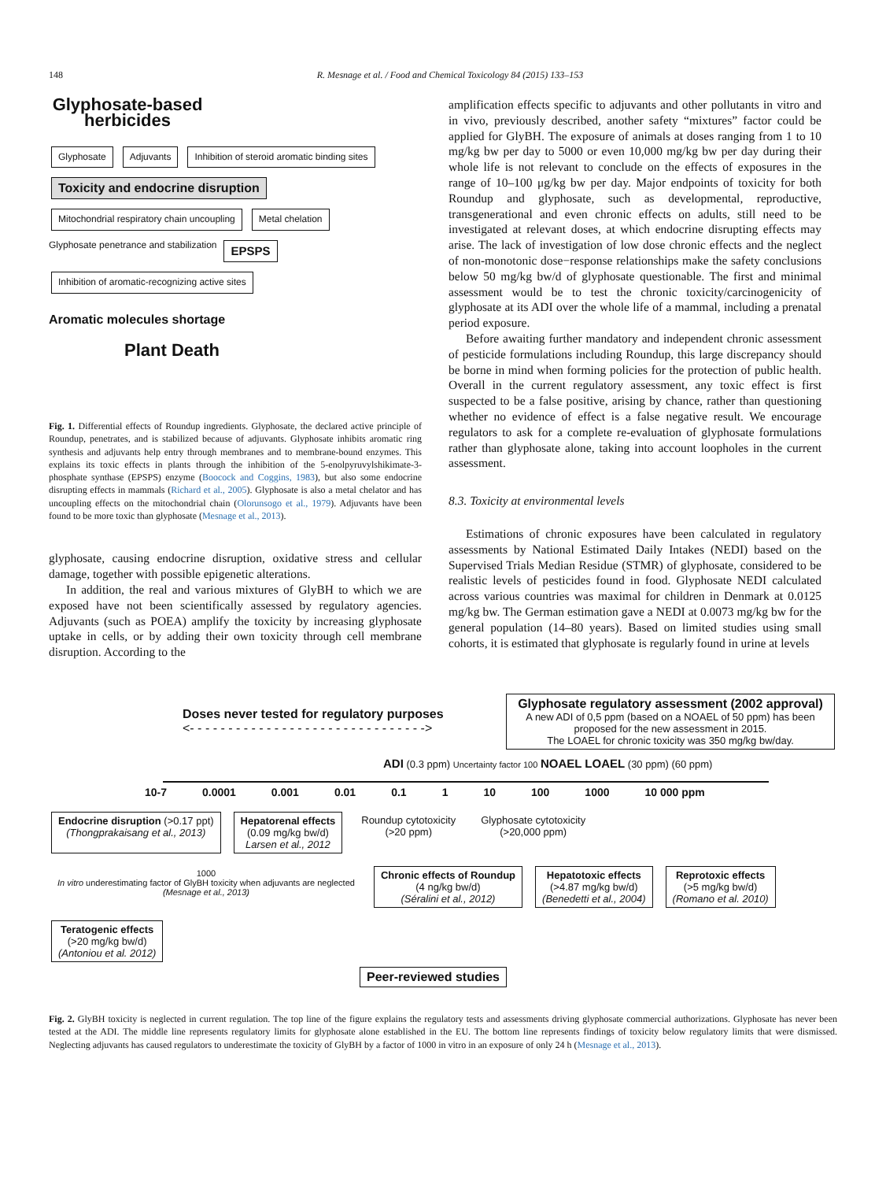148 R. Mesnage et al. / Food and Chemical Toxicology 84 (2015) 133–153
Glyphosate-based herbicides
Glyphosate
Adjuvants
Inhibition of steroid aromatic binding sites
Toxicity and endocrine disruption
Mitochondrial respiratory chain uncoupling
Metal chelation
Glyphosate penetrance and stabilization
EPSPS
Inhibition of aromatic-recognizing active sites
Aromatic molecules shortage
Plant Death
Fig. 1. Differential effects of Roundup ingredients. Glyphosate, the declared active principle of Roundup, penetrates, and is stabilized because of adjuvants. Glyphosate inhibits aromatic ring synthesis and adjuvants help entry through membranes and to membrane-bound enzymes. This explains its toxic effects in plants through the inhibition of the 5-enolpyruvylshikimate-3-phosphate synthase (EPSPS) enzyme (Boocock and Coggins, 1983), but also some endocrine disrupting effects in mammals (Richard et al., 2005). Glyphosate is also a metal chelator and has uncoupling effects on the mitochondrial chain (Olorunsogo et al., 1979). Adjuvants have been found to be more toxic than glyphosate (Mesnage et al., 2013).
glyphosate, causing endocrine disruption, oxidative stress and cellular damage, together with possible epigenetic alterations.
In addition, the real and various mixtures of GlyBH to which we are exposed have not been scientifically assessed by regulatory agencies. Adjuvants (such as POEA) amplify the toxicity by increasing glyphosate uptake in cells, or by adding their own toxicity through cell membrane disruption. According to the
amplification effects specific to adjuvants and other pollutants in vitro and in vivo, previously described, another safety “mixtures” factor could be applied for GlyBH. The exposure of animals at doses ranging from 1 to 10 mg/kg bw per day to 5000 or even 10,000 mg/kg bw per day during their whole life is not relevant to conclude on the effects of exposures in the range of 10–100 μg/kg bw per day. Major endpoints of toxicity for both Roundup and glyphosate, such as developmental, reproductive, transgenerational and even chronic effects on adults, still need to be investigated at relevant doses, at which endocrine disrupting effects may arise. The lack of investigation of low dose chronic effects and the neglect of non-monotonic dose−response relationships make the safety conclusions below 50 mg/kg bw/d of glyphosate questionable. The first and minimal assessment would be to test the chronic toxicity/carcinogenicity of glyphosate at its ADI over the whole life of a mammal, including a prenatal period exposure.
Before awaiting further mandatory and independent chronic assessment of pesticide formulations including Roundup, this large discrepancy should be borne in mind when forming policies for the protection of public health. Overall in the current regulatory assessment, any toxic effect is first suspected to be a false positive, arising by chance, rather than questioning whether no evidence of effect is a false negative result. We encourage regulators to ask for a complete re-evaluation of glyphosate formulations rather than glyphosate alone, taking into account loopholes in the current assessment.
8.3. Toxicity at environmental levels
Estimations of chronic exposures have been calculated in regulatory assessments by National Estimated Daily Intakes (NEDI) based on the Supervised Trials Median Residue (STMR) of glyphosate, considered to be realistic levels of pesticides found in food. Glyphosate NEDI calculated across various countries was maximal for children in Denmark at 0.0125 mg/kg bw. The German estimation gave a NEDI at 0.0073 mg/kg bw for the general population (14–80 years). Based on limited studies using small cohorts, it is estimated that glyphosate is regularly found in urine at levels
Doses never tested for regulatory purposes
<- - - - - - - - - - - - - - - - - - - - - - - - - - - - - - ->
Glyphosate regulatory assessment (2002 approval)
A new ADI of 0,5 ppm (based on a NOAEL of 50 ppm) has been proposed for the new assessment in 2015.
The LOAEL for chronic toxicity was 350 mg/kg bw/day.
ADI (0.3 ppm) Uncertainty factor 100 NOAEL LOAEL (30 ppm) (60 ppm)
10-7 0.0001 0.001 0.01 0.1 1 10 100 1000 10 000 ppm
Endocrine disruption (>0.17 ppt)
(Thongprakaisang et al., 2013)
Hepatorenal effects
(0.09 mg/kg bw/d)
Larsen et al., 2012
Roundup cytotoxicity
(>20 ppm)
Glyphosate cytotoxicity
(>20,000 ppm)
1000
In vitro underestimating factor of GlyBH toxicity when adjuvants are neglected
(Mesnage et al., 2013)
Chronic effects of Roundup
(4 ng/kg bw/d)
(Séralini et al., 2012)
Hepatotoxic effects
(>4.87 mg/kg bw/d)
(Benedetti et al., 2004)
Reprotoxic effects
(>5 mg/kg bw/d)
(Romano et al. 2010)
Teratogenic effects
(>20 mg/kg bw/d)
(Antoniou et al. 2012)
Peer-reviewed studies
Fig. 2. GlyBH toxicity is neglected in current regulation. The top line of the figure explains the regulatory tests and assessments driving glyphosate commercial authorizations. Glyphosate has never been tested at the ADI. The middle line represents regulatory limits for glyphosate alone established in the EU. The bottom line represents findings of toxicity below regulatory limits that were dismissed. Neglecting adjuvants has caused regulators to underestimate the toxicity of GlyBH by a factor of 1000 in vitro in an exposure of only 24 h (Mesnage et al., 2013).